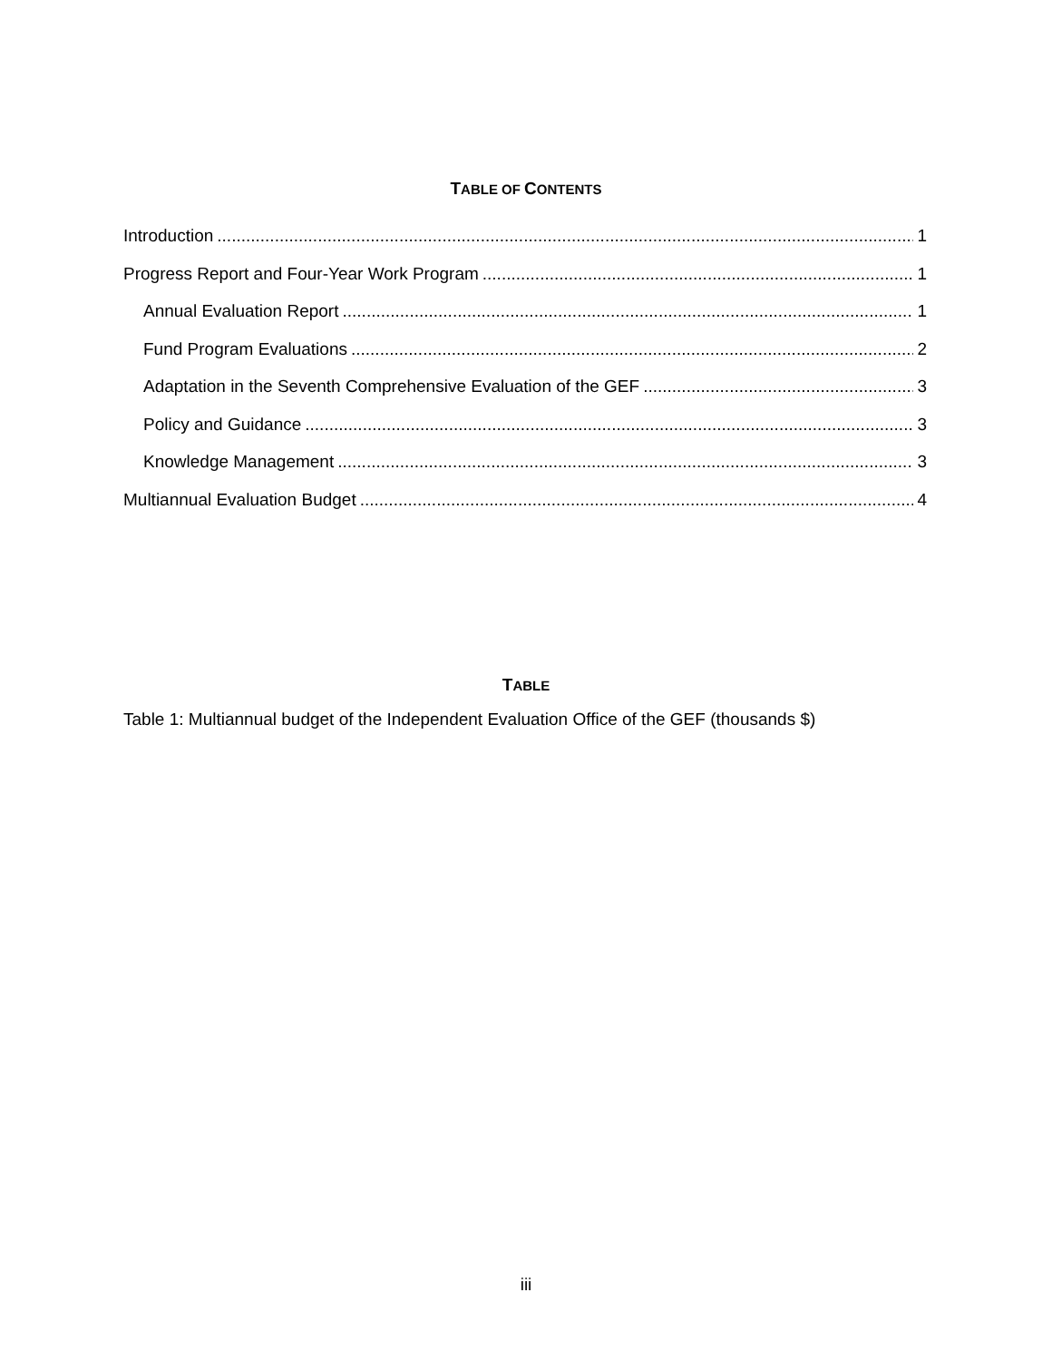TABLE OF CONTENTS
Introduction 1
Progress Report and Four-Year Work Program 1
Annual Evaluation Report 1
Fund Program Evaluations 2
Adaptation in the Seventh Comprehensive Evaluation of the GEF 3
Policy and Guidance 3
Knowledge Management 3
Multiannual Evaluation Budget 4
TABLE
Table 1: Multiannual budget of the Independent Evaluation Office of the GEF (thousands $)
iii